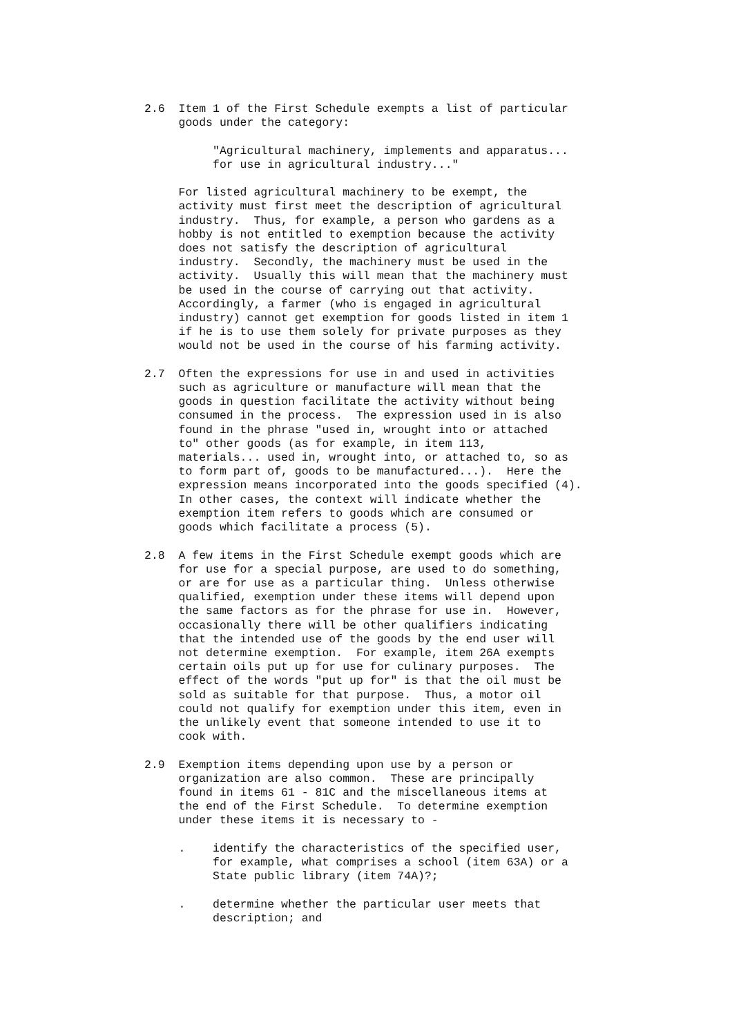2.6  Item 1 of the First Schedule exempts a list of particular
     goods under the category:

          "Agricultural machinery, implements and apparatus...
          for use in agricultural industry..."

     For listed agricultural machinery to be exempt, the
     activity must first meet the description of agricultural
     industry.  Thus, for example, a person who gardens as a
     hobby is not entitled to exemption because the activity
     does not satisfy the description of agricultural
     industry.  Secondly, the machinery must be used in the
     activity.  Usually this will mean that the machinery must
     be used in the course of carrying out that activity.
     Accordingly, a farmer (who is engaged in agricultural
     industry) cannot get exemption for goods listed in item 1
     if he is to use them solely for private purposes as they
     would not be used in the course of his farming activity.

2.7  Often the expressions for use in and used in activities
     such as agriculture or manufacture will mean that the
     goods in question facilitate the activity without being
     consumed in the process.  The expression used in is also
     found in the phrase "used in, wrought into or attached
     to" other goods (as for example, in item 113,
     materials... used in, wrought into, or attached to, so as
     to form part of, goods to be manufactured...).  Here the
     expression means incorporated into the goods specified (4).
     In other cases, the context will indicate whether the
     exemption item refers to goods which are consumed or
     goods which facilitate a process (5).

2.8  A few items in the First Schedule exempt goods which are
     for use for a special purpose, are used to do something,
     or are for use as a particular thing.  Unless otherwise
     qualified, exemption under these items will depend upon
     the same factors as for the phrase for use in.  However,
     occasionally there will be other qualifiers indicating
     that the intended use of the goods by the end user will
     not determine exemption.  For example, item 26A exempts
     certain oils put up for use for culinary purposes.  The
     effect of the words "put up for" is that the oil must be
     sold as suitable for that purpose.  Thus, a motor oil
     could not qualify for exemption under this item, even in
     the unlikely event that someone intended to use it to
     cook with.

2.9  Exemption items depending upon use by a person or
     organization are also common.  These are principally
     found in items 61 - 81C and the miscellaneous items at
     the end of the First Schedule.  To determine exemption
     under these items it is necessary to -

     .    identify the characteristics of the specified user,
          for example, what comprises a school (item 63A) or a
          State public library (item 74A)?;

     .    determine whether the particular user meets that
          description; and